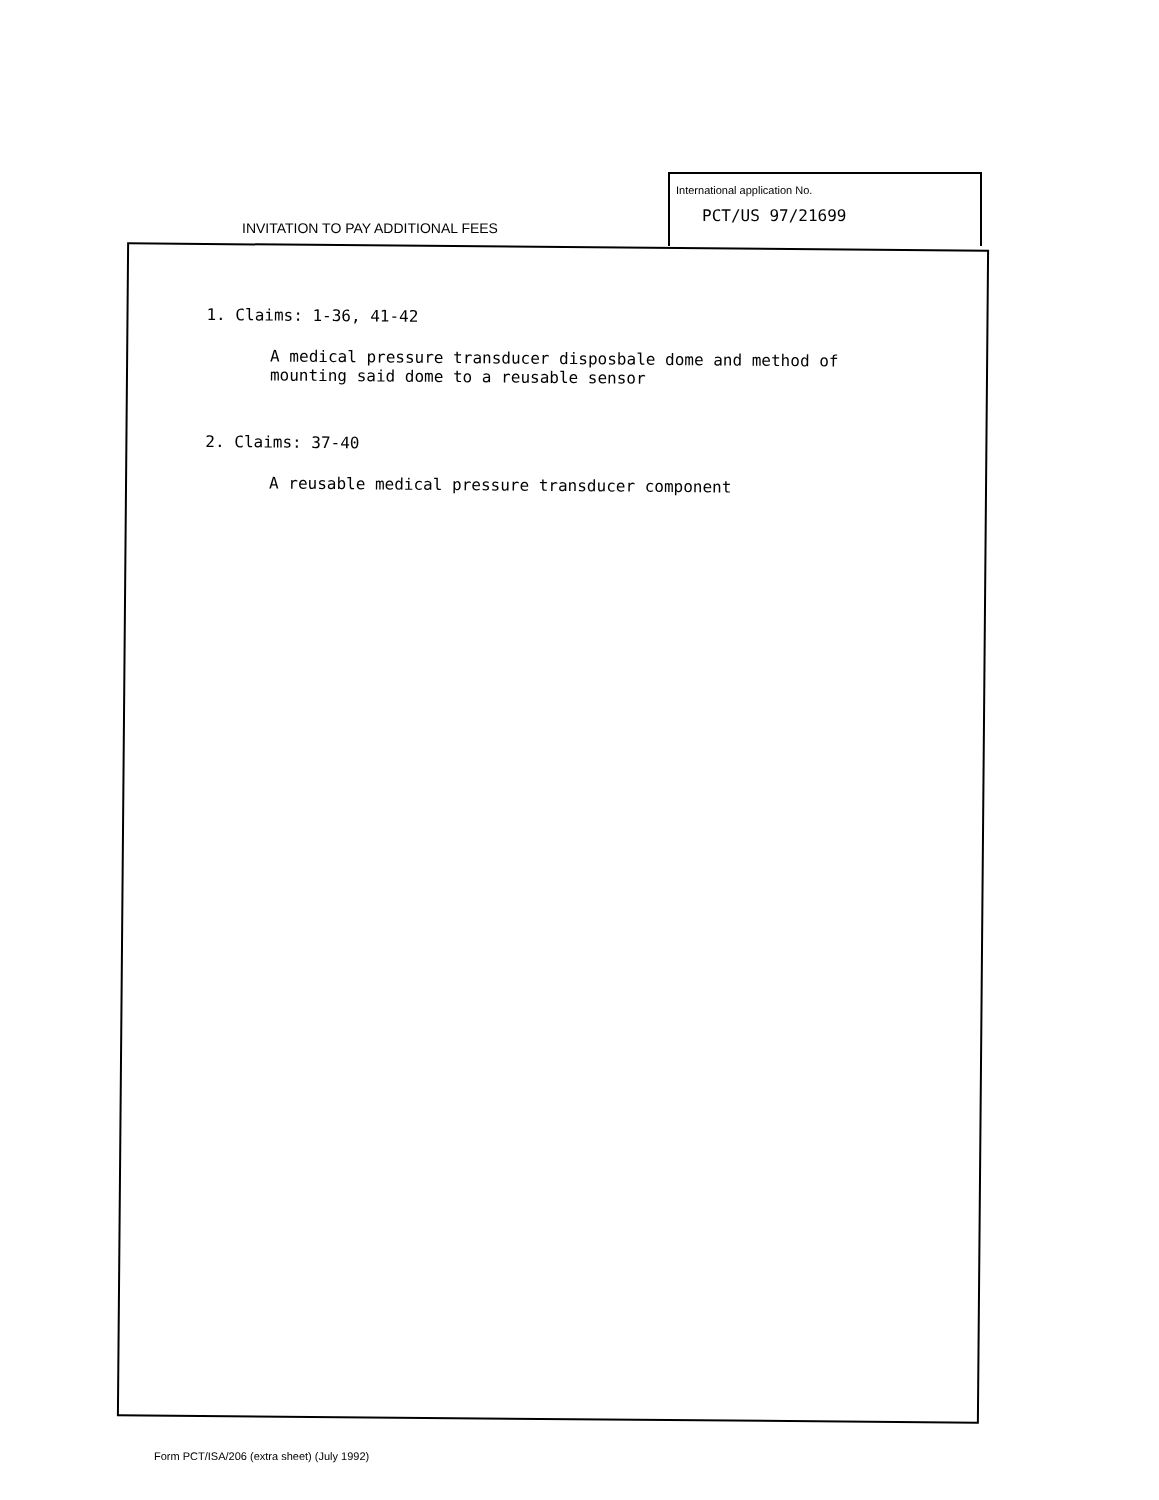INVITATION TO PAY ADDITIONAL FEES
International application No.
PCT/US 97/21699
1. Claims: 1-36, 41-42
A medical pressure transducer disposbale dome and method of
mounting said dome to a reusable sensor
2. Claims: 37-40
A reusable medical pressure transducer component
Form PCT/ISA/206 (extra sheet) (July 1992)